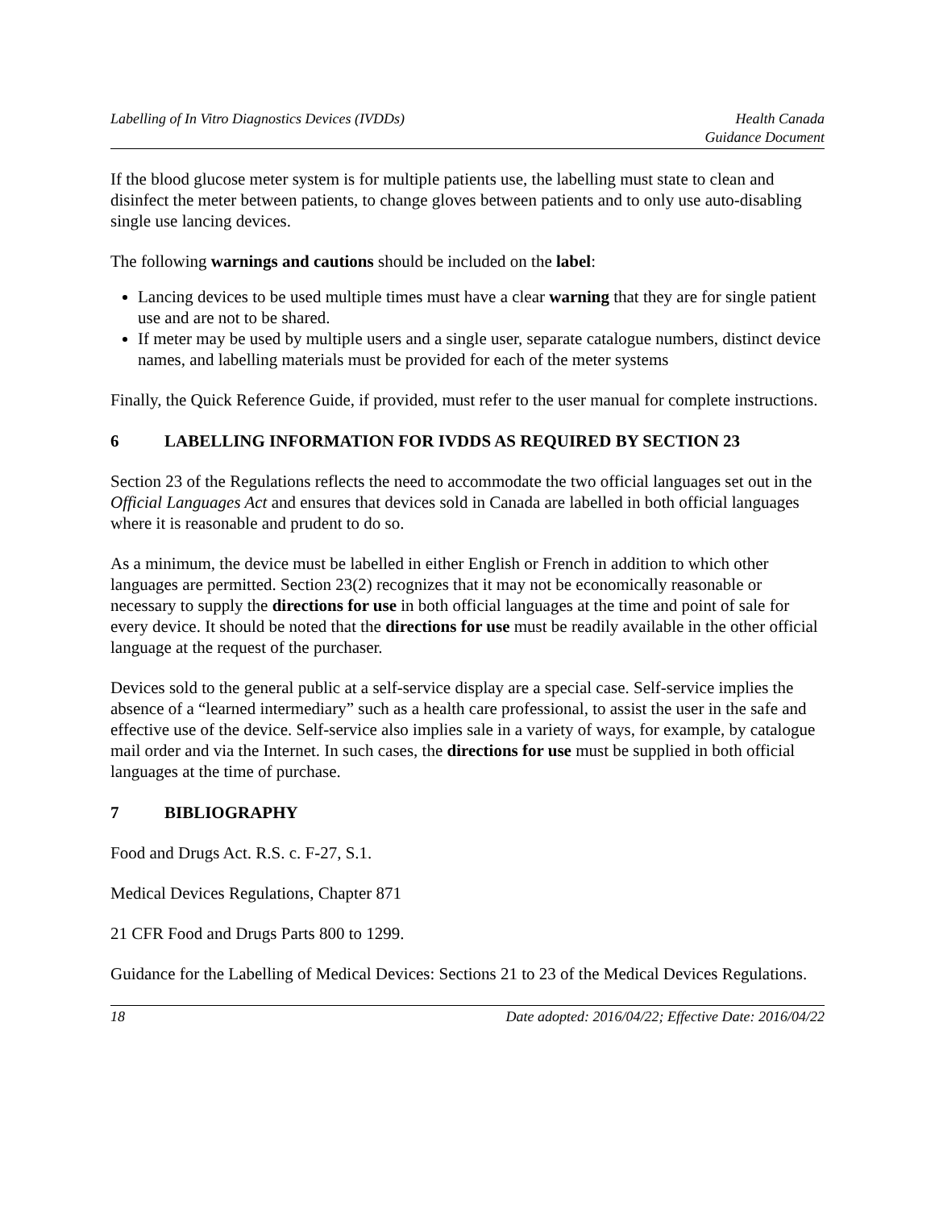Labelling of In Vitro Diagnostics Devices (IVDDs)
Health Canada
Guidance Document
If the blood glucose meter system is for multiple patients use, the labelling must state to clean and disinfect the meter between patients, to change gloves between patients and to only use auto-disabling single use lancing devices.
The following warnings and cautions should be included on the label:
Lancing devices to be used multiple times must have a clear warning that they are for single patient use and are not to be shared.
If meter may be used by multiple users and a single user, separate catalogue numbers, distinct device names, and labelling materials must be provided for each of the meter systems
Finally, the Quick Reference Guide, if provided, must refer to the user manual for complete instructions.
6 LABELLING INFORMATION FOR IVDDS AS REQUIRED BY SECTION 23
Section 23 of the Regulations reflects the need to accommodate the two official languages set out in the Official Languages Act and ensures that devices sold in Canada are labelled in both official languages where it is reasonable and prudent to do so.
As a minimum, the device must be labelled in either English or French in addition to which other languages are permitted. Section 23(2) recognizes that it may not be economically reasonable or necessary to supply the directions for use in both official languages at the time and point of sale for every device. It should be noted that the directions for use must be readily available in the other official language at the request of the purchaser.
Devices sold to the general public at a self-service display are a special case. Self-service implies the absence of a “learned intermediary” such as a health care professional, to assist the user in the safe and effective use of the device. Self-service also implies sale in a variety of ways, for example, by catalogue mail order and via the Internet. In such cases, the directions for use must be supplied in both official languages at the time of purchase.
7 BIBLIOGRAPHY
Food and Drugs Act. R.S. c. F-27, S.1.
Medical Devices Regulations, Chapter 871
21 CFR Food and Drugs Parts 800 to 1299.
Guidance for the Labelling of Medical Devices: Sections 21 to 23 of the Medical Devices Regulations.
18 Date adopted: 2016/04/22; Effective Date: 2016/04/22